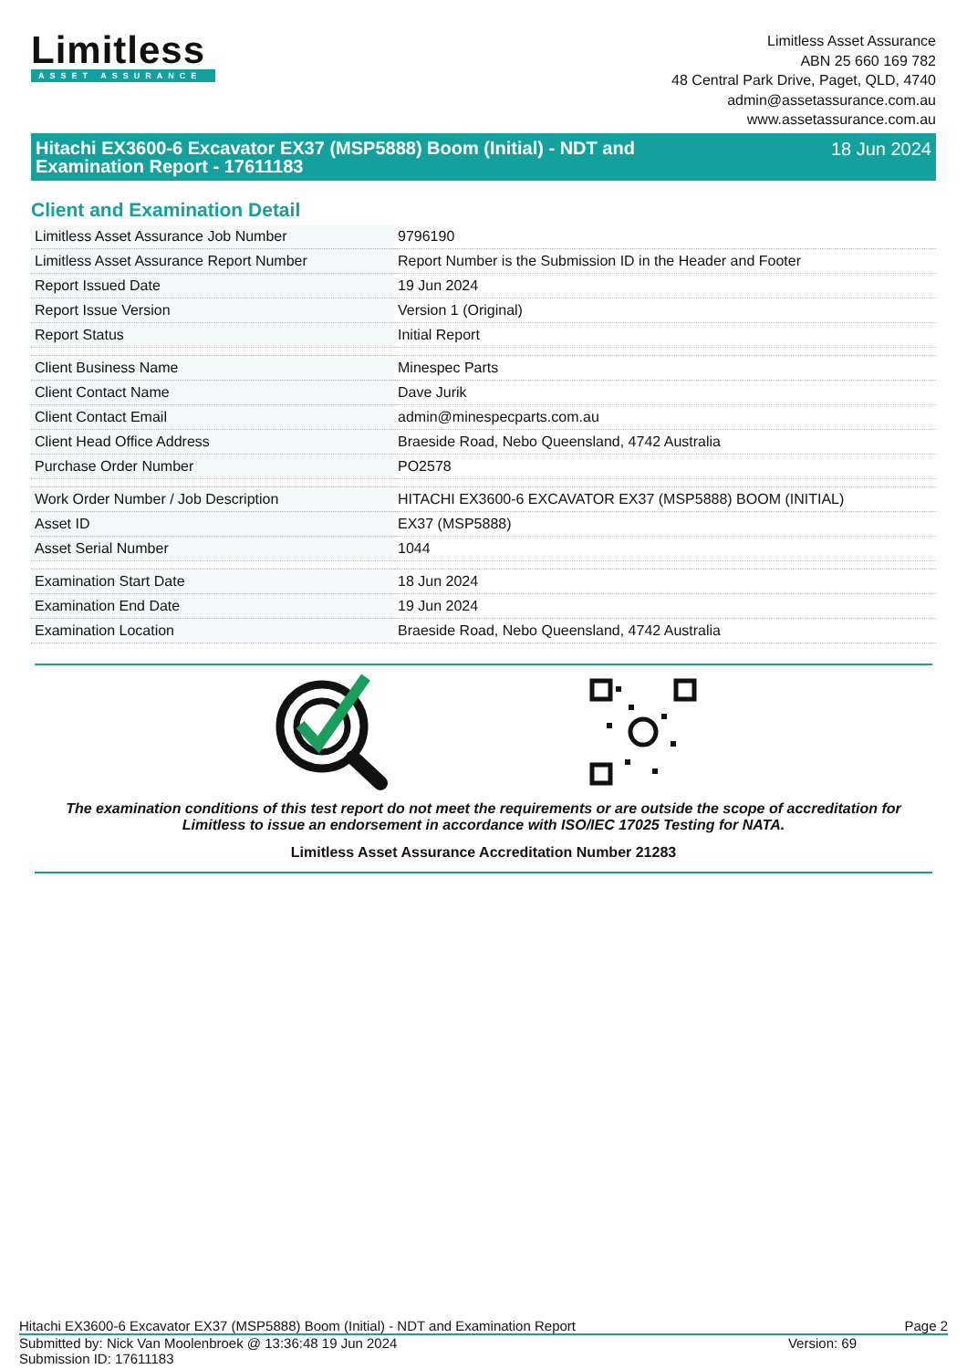Limitless
ASSET ASSURANCE
Limitless Asset Assurance
ABN 25 660 169 782
48 Central Park Drive, Paget, QLD, 4740
admin@assetassurance.com.au
www.assetassurance.com.au
Hitachi EX3600-6 Excavator EX37 (MSP5888) Boom (Initial) - NDT and
Examination Report - 17611183 18 Jun 2024
Client and Examination Detail
| Limitless Asset Assurance Job Number | 9796190 |
| Limitless Asset Assurance Report Number | Report Number is the Submission ID in the Header and Footer |
| Report Issued Date | 19 Jun 2024 |
| Report Issue Version | Version 1 (Original) |
| Report Status | Initial Report |
| Client Business Name | Minespec Parts |
| Client Contact Name | Dave Jurik |
| Client Contact Email | admin@minespecparts.com.au |
| Client Head Office Address | Braeside Road, Nebo Queensland, 4742 Australia |
| Purchase Order Number | PO2578 |
| Work Order Number / Job Description | HITACHI EX3600-6 EXCAVATOR EX37 (MSP5888) BOOM (INITIAL) |
| Asset ID | EX37 (MSP5888) |
| Asset Serial Number | 1044 |
| Examination Start Date | 18 Jun 2024 |
| Examination End Date | 19 Jun 2024 |
| Examination Location | Braeside Road, Nebo Queensland, 4742 Australia |
The examination conditions of this test report do not meet the requirements or are outside the scope of accreditation for Limitless to issue an endorsement in accordance with ISO/IEC 17025 Testing for NATA.
Limitless Asset Assurance Accreditation Number 21283
Hitachi EX3600-6 Excavator EX37 (MSP5888) Boom (Initial) - NDT and Examination Report Page 2
Submitted by: Nick Van Moolenbroek @ 13:36:48 19 Jun 2024 Version: 69
Submission ID: 17611183